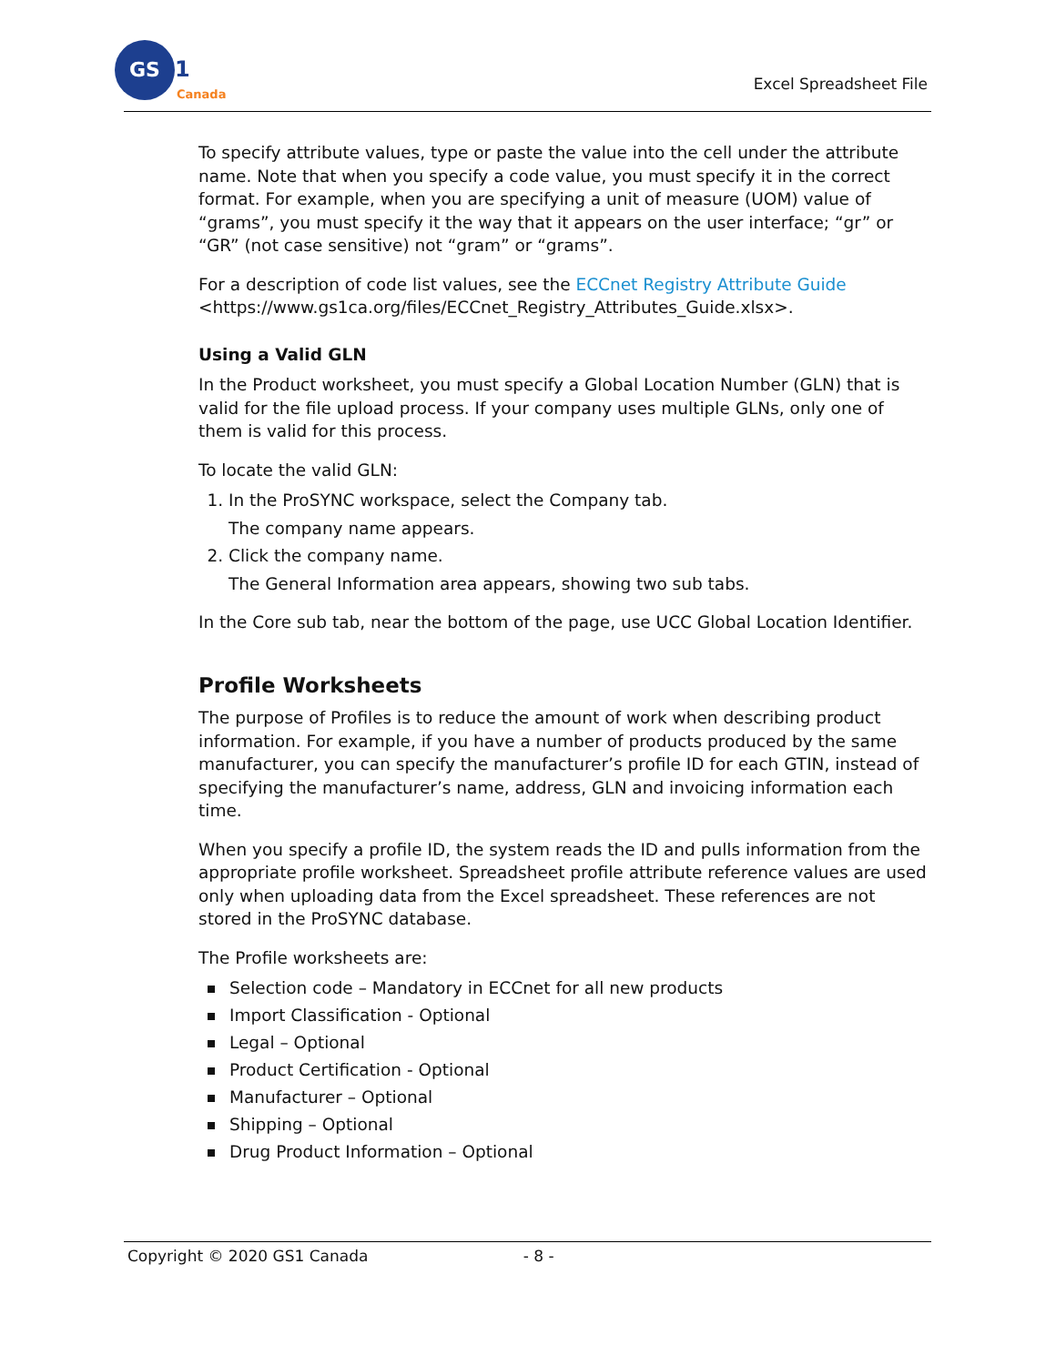GS
1
Canada
Excel Spreadsheet File
To specify attribute values, type or paste the value into the cell under the attribute name. Note that when you specify a code value, you must specify it in the correct format. For example, when you are specifying a unit of measure (UOM) value of “grams”, you must specify it the way that it appears on the user interface; “gr” or “GR” (not case sensitive) not “gram” or “grams”.
For a description of code list values, see the ECCnet Registry Attribute Guide <https://www.gs1ca.org/files/ECCnet_Registry_Attributes_Guide.xlsx>.
Using a Valid GLN
In the Product worksheet, you must specify a Global Location Number (GLN) that is valid for the file upload process. If your company uses multiple GLNs, only one of them is valid for this process.
To locate the valid GLN:
1. In the ProSYNC workspace, select the Company tab.
The company name appears.
2. Click the company name.
The General Information area appears, showing two sub tabs.
In the Core sub tab, near the bottom of the page, use UCC Global Location Identifier.
Profile Worksheets
The purpose of Profiles is to reduce the amount of work when describing product information. For example, if you have a number of products produced by the same manufacturer, you can specify the manufacturer’s profile ID for each GTIN, instead of specifying the manufacturer’s name, address, GLN and invoicing information each time.
When you specify a profile ID, the system reads the ID and pulls information from the appropriate profile worksheet. Spreadsheet profile attribute reference values are used only when uploading data from the Excel spreadsheet. These references are not stored in the ProSYNC database.
The Profile worksheets are:
Selection code – Mandatory in ECCnet for all new products
Import Classification - Optional
Legal – Optional
Product Certification - Optional
Manufacturer – Optional
Shipping – Optional
Drug Product Information – Optional
Copyright © 2020 GS1 Canada - 8 -